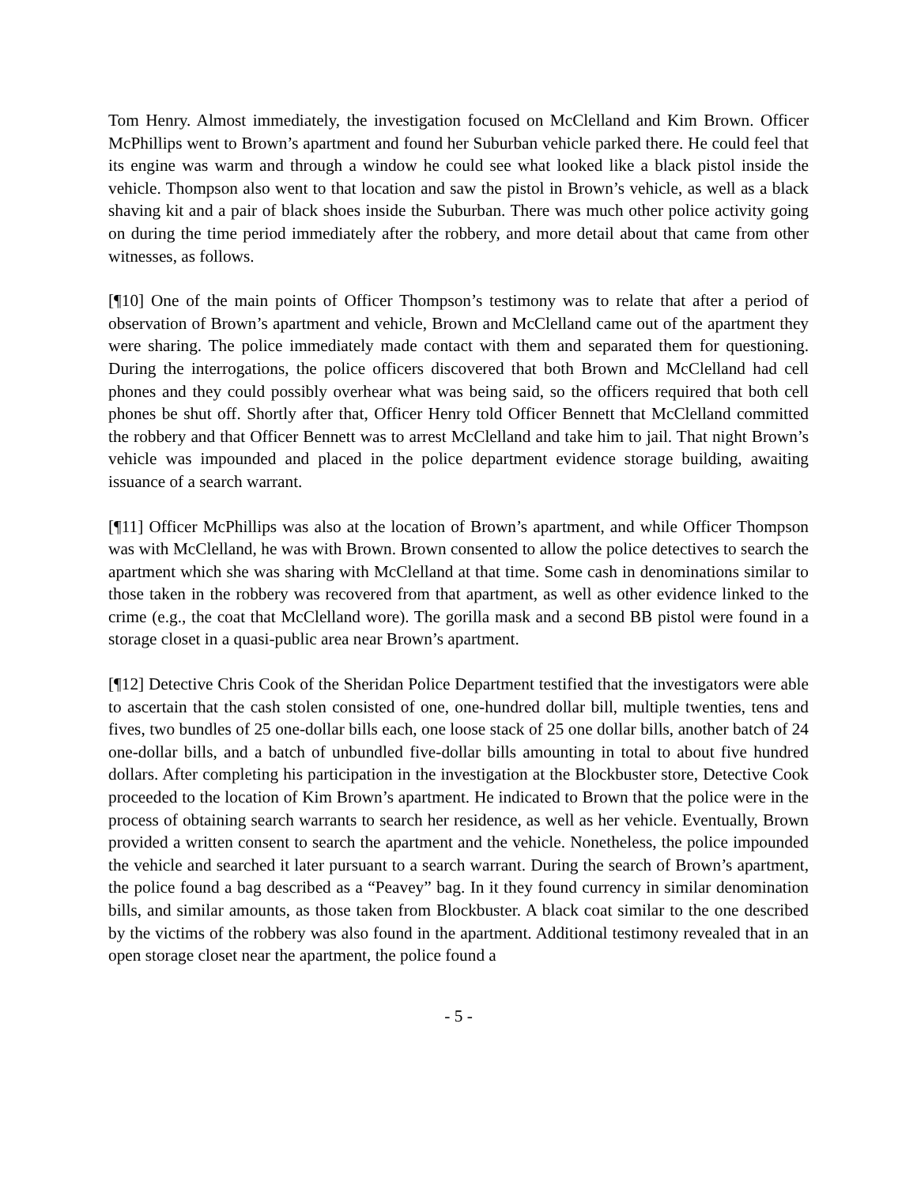Tom Henry. Almost immediately, the investigation focused on McClelland and Kim Brown. Officer McPhillips went to Brown’s apartment and found her Suburban vehicle parked there. He could feel that its engine was warm and through a window he could see what looked like a black pistol inside the vehicle. Thompson also went to that location and saw the pistol in Brown’s vehicle, as well as a black shaving kit and a pair of black shoes inside the Suburban. There was much other police activity going on during the time period immediately after the robbery, and more detail about that came from other witnesses, as follows.
[¶10] One of the main points of Officer Thompson’s testimony was to relate that after a period of observation of Brown’s apartment and vehicle, Brown and McClelland came out of the apartment they were sharing. The police immediately made contact with them and separated them for questioning. During the interrogations, the police officers discovered that both Brown and McClelland had cell phones and they could possibly overhear what was being said, so the officers required that both cell phones be shut off. Shortly after that, Officer Henry told Officer Bennett that McClelland committed the robbery and that Officer Bennett was to arrest McClelland and take him to jail. That night Brown’s vehicle was impounded and placed in the police department evidence storage building, awaiting issuance of a search warrant.
[¶11] Officer McPhillips was also at the location of Brown’s apartment, and while Officer Thompson was with McClelland, he was with Brown. Brown consented to allow the police detectives to search the apartment which she was sharing with McClelland at that time. Some cash in denominations similar to those taken in the robbery was recovered from that apartment, as well as other evidence linked to the crime (e.g., the coat that McClelland wore). The gorilla mask and a second BB pistol were found in a storage closet in a quasi-public area near Brown’s apartment.
[¶12] Detective Chris Cook of the Sheridan Police Department testified that the investigators were able to ascertain that the cash stolen consisted of one, one-hundred dollar bill, multiple twenties, tens and fives, two bundles of 25 one-dollar bills each, one loose stack of 25 one dollar bills, another batch of 24 one-dollar bills, and a batch of unbundled five-dollar bills amounting in total to about five hundred dollars. After completing his participation in the investigation at the Blockbuster store, Detective Cook proceeded to the location of Kim Brown’s apartment. He indicated to Brown that the police were in the process of obtaining search warrants to search her residence, as well as her vehicle. Eventually, Brown provided a written consent to search the apartment and the vehicle. Nonetheless, the police impounded the vehicle and searched it later pursuant to a search warrant. During the search of Brown’s apartment, the police found a bag described as a “Peavey” bag. In it they found currency in similar denomination bills, and similar amounts, as those taken from Blockbuster. A black coat similar to the one described by the victims of the robbery was also found in the apartment. Additional testimony revealed that in an open storage closet near the apartment, the police found a
- 5 -